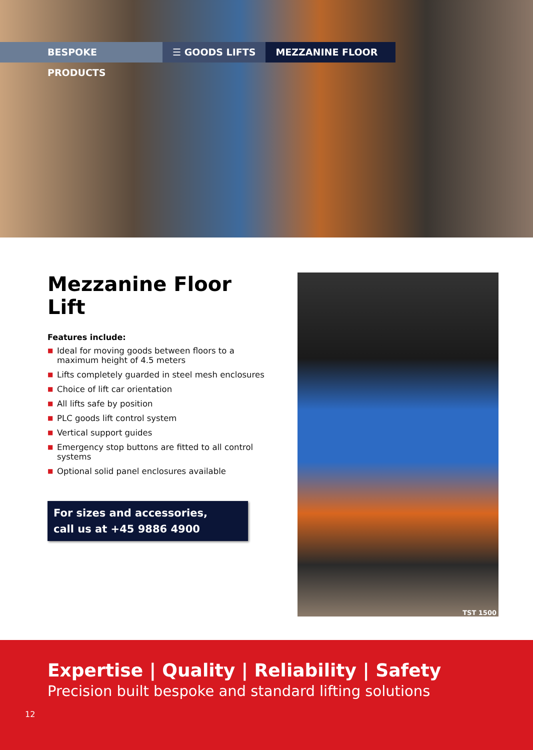BESPOKE PRODUCTS ☰ GOODS LIFTS MEZZANINE FLOOR
Mezzanine Floor Lift
Features include:
■ Ideal for moving goods between floors to a maximum height of 4.5 meters
■ Lifts completely guarded in steel mesh enclosures
■ Choice of lift car orientation
■ All lifts safe by position
■ PLC goods lift control system
■ Vertical support guides
■ Emergency stop buttons are fitted to all control systems
■ Optional solid panel enclosures available
For sizes and accessories,
call us at +45 9886 4900
TST 1500
Expertise | Quality | Reliability | Safety
Precision built bespoke and standard lifting solutions
12